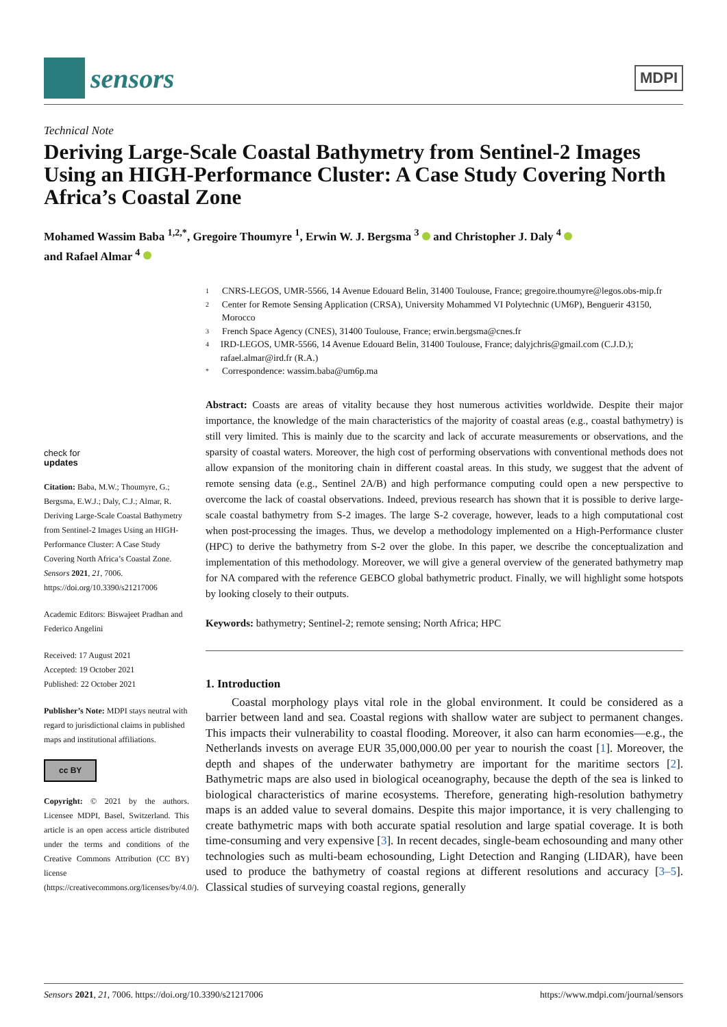sensors
MDPI
Technical Note
Deriving Large-Scale Coastal Bathymetry from Sentinel-2 Images Using an HIGH-Performance Cluster: A Case Study Covering North Africa’s Coastal Zone
Mohamed Wassim Baba <sup>1,2,*</sup>, Gregoire Thoumyre <sup>1</sup>, Erwin W. J. Bergsma <sup>3</sup> and Christopher J. Daly <sup>4</sup>
and Rafael Almar <sup>4</sup>
check for
updates
Citation: Baba, M.W.; Thoumyre, G.; Bergsma, E.W.J.; Daly, C.J.; Almar, R. Deriving Large-Scale Coastal Bathymetry from Sentinel-2 Images Using an HIGH-Performance Cluster: A Case Study Covering North Africa’s Coastal Zone. Sensors 2021, 21, 7006. https://doi.org/10.3390/s21217006
Academic Editors: Biswajeet Pradhan and Federico Angelini
Received: 17 August 2021
Accepted: 19 October 2021
Published: 22 October 2021
Publisher’s Note: MDPI stays neutral with regard to jurisdictional claims in published maps and institutional affiliations.
cc BY
Copyright: © 2021 by the authors. Licensee MDPI, Basel, Switzerland. This article is an open access article distributed under the terms and conditions of the Creative Commons Attribution (CC BY) license (https://creativecommons.org/licenses/by/4.0/).
1 CNRS-LEGOS, UMR-5566, 14 Avenue Edouard Belin, 31400 Toulouse, France; gregoire.thoumyre@legos.obs-mip.fr
2 Center for Remote Sensing Application (CRSA), University Mohammed VI Polytechnic (UM6P), Benguerir 43150, Morocco
3 French Space Agency (CNES), 31400 Toulouse, France; erwin.bergsma@cnes.fr
4 IRD-LEGOS, UMR-5566, 14 Avenue Edouard Belin, 31400 Toulouse, France; dalyjchris@gmail.com (C.J.D.); rafael.almar@ird.fr (R.A.)
* Correspondence: wassim.baba@um6p.ma
Abstract: Coasts are areas of vitality because they host numerous activities worldwide. Despite their major importance, the knowledge of the main characteristics of the majority of coastal areas (e.g., coastal bathymetry) is still very limited. This is mainly due to the scarcity and lack of accurate measurements or observations, and the sparsity of coastal waters. Moreover, the high cost of performing observations with conventional methods does not allow expansion of the monitoring chain in different coastal areas. In this study, we suggest that the advent of remote sensing data (e.g., Sentinel 2A/B) and high performance computing could open a new perspective to overcome the lack of coastal observations. Indeed, previous research has shown that it is possible to derive large-scale coastal bathymetry from S-2 images. The large S-2 coverage, however, leads to a high computational cost when post-processing the images. Thus, we develop a methodology implemented on a High-Performance cluster (HPC) to derive the bathymetry from S-2 over the globe. In this paper, we describe the conceptualization and implementation of this methodology. Moreover, we will give a general overview of the generated bathymetry map for NA compared with the reference GEBCO global bathymetric product. Finally, we will highlight some hotspots by looking closely to their outputs.
Keywords: bathymetry; Sentinel-2; remote sensing; North Africa; HPC
1. Introduction
Coastal morphology plays vital role in the global environment. It could be considered as a barrier between land and sea. Coastal regions with shallow water are subject to permanent changes. This impacts their vulnerability to coastal flooding. Moreover, it also can harm economies—e.g., the Netherlands invests on average EUR 35,000,000.00 per year to nourish the coast [1]. Moreover, the depth and shapes of the underwater bathymetry are important for the maritime sectors [2]. Bathymetric maps are also used in biological oceanography, because the depth of the sea is linked to biological characteristics of marine ecosystems. Therefore, generating high-resolution bathymetry maps is an added value to several domains. Despite this major importance, it is very challenging to create bathymetric maps with both accurate spatial resolution and large spatial coverage. It is both time-consuming and very expensive [3]. In recent decades, single-beam echosounding and many other technologies such as multi-beam echosounding, Light Detection and Ranging (LIDAR), have been used to produce the bathymetry of coastal regions at different resolutions and accuracy [3–5]. Classical studies of surveying coastal regions, generally
Sensors 2021, 21, 7006. https://doi.org/10.3390/s21217006 https://www.mdpi.com/journal/sensors